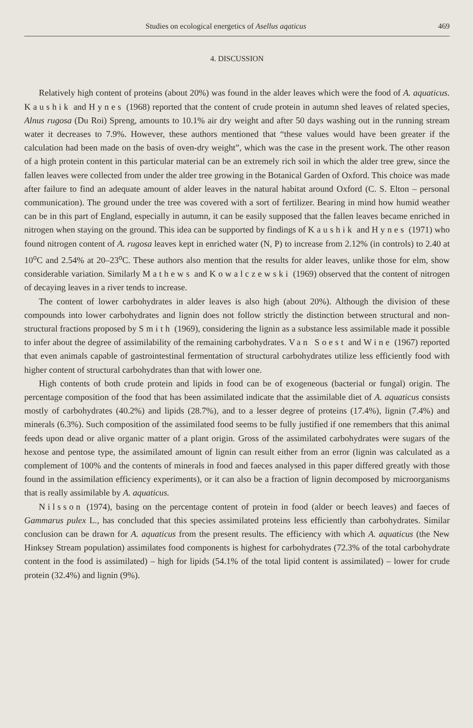Studies on ecological energetics of Asellus aqaticus 469
4. DISCUSSION
Relatively high content of proteins (about 20%) was found in the alder leaves which were the food of A. aquaticus. Kaushik and Hynes (1968) reported that the content of crude protein in autumn shed leaves of related species, Alnus rugosa (Du Roi) Spreng, amounts to 10.1% air dry weight and after 50 days washing out in the running stream water it decreases to 7.9%. However, these authors mentioned that “these values would have been greater if the calculation had been made on the basis of oven-dry weight”, which was the case in the present work. The other reason of a high protein content in this particular material can be an extremely rich soil in which the alder tree grew, since the fallen leaves were collected from under the alder tree growing in the Botanical Garden of Oxford. This choice was made after failure to find an adequate amount of alder leaves in the natural habitat around Oxford (C. S. Elton – personal communication). The ground under the tree was covered with a sort of fertilizer. Bearing in mind how humid weather can be in this part of England, especially in autumn, it can be easily supposed that the fallen leaves became enriched in nitrogen when staying on the ground. This idea can be supported by findings of Kaushik and Hynes (1971) who found nitrogen content of A. rugosa leaves kept in enriched water (N, P) to increase from 2.12% (in controls) to 2.40 at 10<sup>o</sup>C and 2.54% at 20–23<sup>o</sup>C. These authors also mention that the results for alder leaves, unlike those for elm, show considerable variation. Similarly Mathews and Kowalczewski (1969) observed that the content of nitrogen of decaying leaves in a river tends to increase.
The content of lower carbohydrates in alder leaves is also high (about 20%). Although the division of these compounds into lower carbohydrates and lignin does not follow strictly the distinction between structural and non-structural fractions proposed by Smith (1969), considering the lignin as a substance less assimilable made it possible to infer about the degree of assimilability of the remaining carbohydrates. Van Soest and Wine (1967) reported that even animals capable of gastrointestinal fermentation of structural carbohydrates utilize less efficiently food with higher content of structural carbohydrates than that with lower one.
High contents of both crude protein and lipids in food can be of exogeneous (bacterial or fungal) origin. The percentage composition of the food that has been assimilated indicate that the assimilable diet of A. aquaticus consists mostly of carbohydrates (40.2%) and lipids (28.7%), and to a lesser degree of proteins (17.4%), lignin (7.4%) and minerals (6.3%). Such composition of the assimilated food seems to be fully justified if one remembers that this animal feeds upon dead or alive organic matter of a plant origin. Gross of the assimilated carbohydrates were sugars of the hexose and pentose type, the assimilated amount of lignin can result either from an error (lignin was calculated as a complement of 100% and the contents of minerals in food and faeces analysed in this paper differed greatly with those found in the assimilation efficiency experiments), or it can also be a fraction of lignin decomposed by microorganisms that is really assimilable by A. aquaticus.
Nilsson (1974), basing on the percentage content of protein in food (alder or beech leaves) and faeces of Gammarus pulex L., has concluded that this species assimilated proteins less efficiently than carbohydrates. Similar conclusion can be drawn for A. aquaticus from the present results. The efficiency with which A. aquaticus (the New Hinksey Stream population) assimilates food components is highest for carbohydrates (72.3% of the total carbohydrate content in the food is assimilated) – high for lipids (54.1% of the total lipid content is assimilated) – lower for crude protein (32.4%) and lignin (9%).